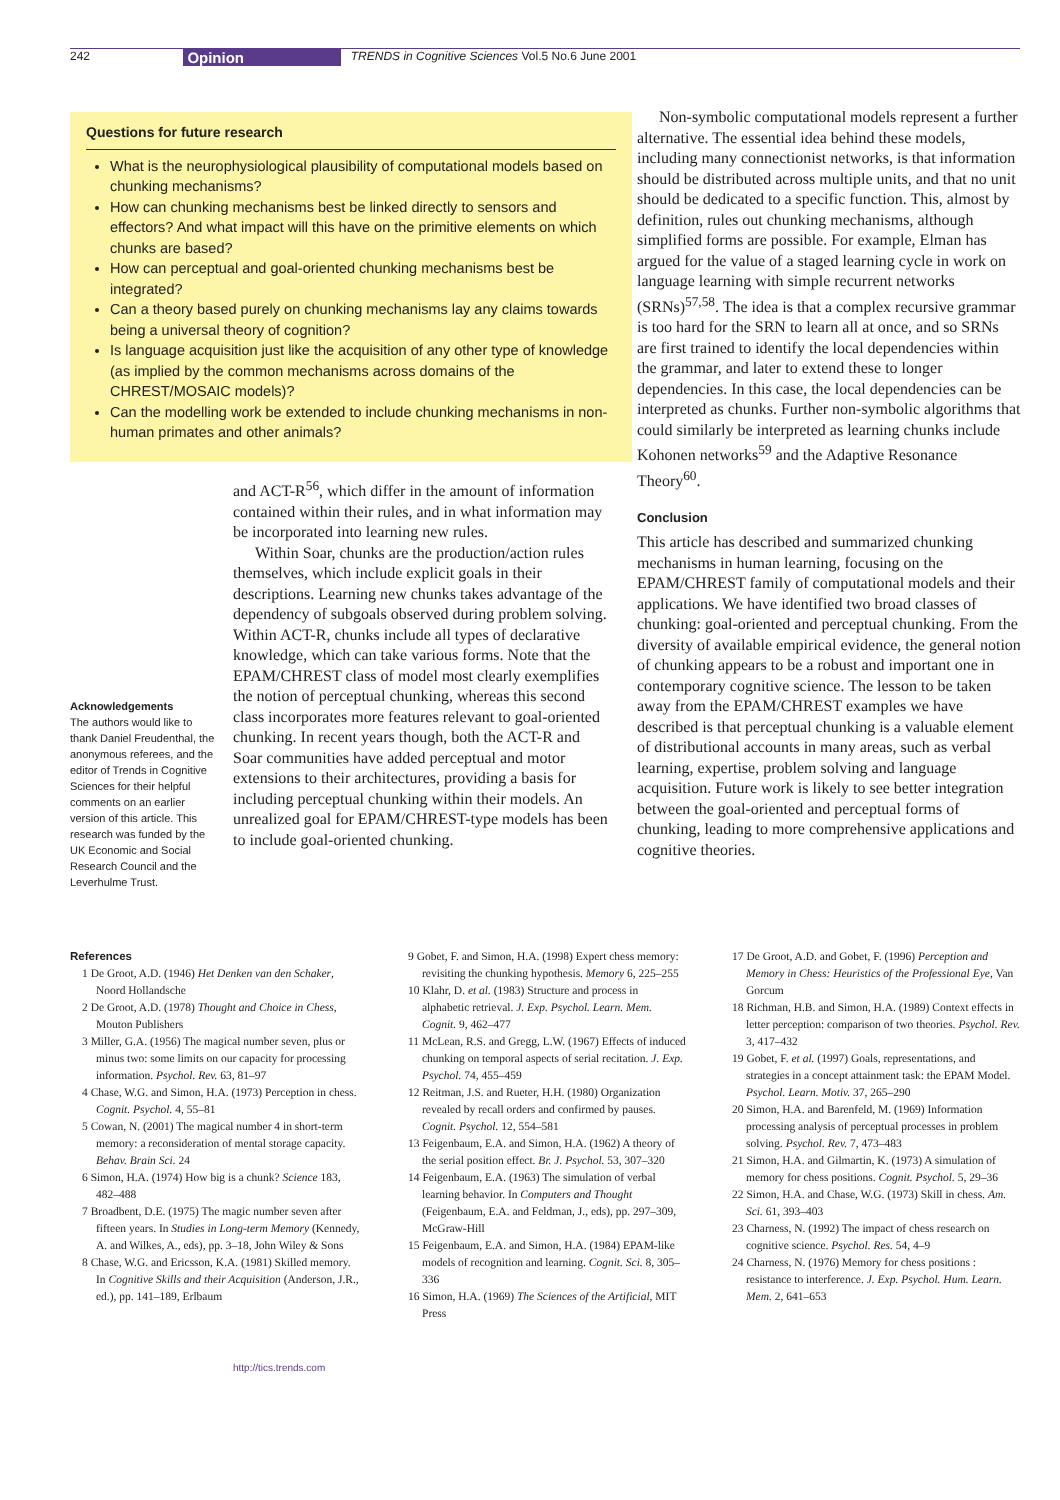242 Opinion TRENDS in Cognitive Sciences Vol.5 No.6 June 2001
Questions for future research
What is the neurophysiological plausibility of computational models based on chunking mechanisms?
How can chunking mechanisms best be linked directly to sensors and effectors? And what impact will this have on the primitive elements on which chunks are based?
How can perceptual and goal-oriented chunking mechanisms best be integrated?
Can a theory based purely on chunking mechanisms lay any claims towards being a universal theory of cognition?
Is language acquisition just like the acquisition of any other type of knowledge (as implied by the common mechanisms across domains of the CHREST/MOSAIC models)?
Can the modelling work be extended to include chunking mechanisms in non-human primates and other animals?
and ACT-R<sup>56</sup>, which differ in the amount of information contained within their rules, and in what information may be incorporated into learning new rules.
Within Soar, chunks are the production/action rules themselves, which include explicit goals in their descriptions. Learning new chunks takes advantage of the dependency of subgoals observed during problem solving. Within ACT-R, chunks include all types of declarative knowledge, which can take various forms. Note that the EPAM/CHREST class of model most clearly exemplifies the notion of perceptual chunking, whereas this second class incorporates more features relevant to goal-oriented chunking. In recent years though, both the ACT-R and Soar communities have added perceptual and motor extensions to their architectures, providing a basis for including perceptual chunking within their models. An unrealized goal for EPAM/CHREST-type models has been to include goal-oriented chunking.
Acknowledgements
The authors would like to thank Daniel Freudenthal, the anonymous referees, and the editor of Trends in Cognitive Sciences for their helpful comments on an earlier version of this article. This research was funded by the UK Economic and Social Research Council and the Leverhulme Trust.
Non-symbolic computational models represent a further alternative. The essential idea behind these models, including many connectionist networks, is that information should be distributed across multiple units, and that no unit should be dedicated to a specific function. This, almost by definition, rules out chunking mechanisms, although simplified forms are possible. For example, Elman has argued for the value of a staged learning cycle in work on language learning with simple recurrent networks (SRNs)<sup>57,58</sup>. The idea is that a complex recursive grammar is too hard for the SRN to learn all at once, and so SRNs are first trained to identify the local dependencies within the grammar, and later to extend these to longer dependencies. In this case, the local dependencies can be interpreted as chunks. Further non-symbolic algorithms that could similarly be interpreted as learning chunks include Kohonen networks<sup>59</sup> and the Adaptive Resonance Theory<sup>60</sup>.
Conclusion
This article has described and summarized chunking mechanisms in human learning, focusing on the EPAM/CHREST family of computational models and their applications. We have identified two broad classes of chunking: goal-oriented and perceptual chunking. From the diversity of available empirical evidence, the general notion of chunking appears to be a robust and important one in contemporary cognitive science. The lesson to be taken away from the EPAM/CHREST examples we have described is that perceptual chunking is a valuable element of distributional accounts in many areas, such as verbal learning, expertise, problem solving and language acquisition. Future work is likely to see better integration between the goal-oriented and perceptual forms of chunking, leading to more comprehensive applications and cognitive theories.
References
1 De Groot, A.D. (1946) Het Denken van den Schaker, Noord Hollandsche
2 De Groot, A.D. (1978) Thought and Choice in Chess, Mouton Publishers
3 Miller, G.A. (1956) The magical number seven, plus or minus two: some limits on our capacity for processing information. Psychol. Rev. 63, 81–97
4 Chase, W.G. and Simon, H.A. (1973) Perception in chess. Cognit. Psychol. 4, 55–81
5 Cowan, N. (2001) The magical number 4 in short-term memory: a reconsideration of mental storage capacity. Behav. Brain Sci. 24
6 Simon, H.A. (1974) How big is a chunk? Science 183, 482–488
7 Broadbent, D.E. (1975) The magic number seven after fifteen years. In Studies in Long-term Memory (Kennedy, A. and Wilkes, A., eds), pp. 3–18, John Wiley & Sons
8 Chase, W.G. and Ericsson, K.A. (1981) Skilled memory. In Cognitive Skills and their Acquisition (Anderson, J.R., ed.), pp. 141–189, Erlbaum
9 Gobet, F. and Simon, H.A. (1998) Expert chess memory: revisiting the chunking hypothesis. Memory 6, 225–255
10 Klahr, D. et al. (1983) Structure and process in alphabetic retrieval. J. Exp. Psychol. Learn. Mem. Cognit. 9, 462–477
11 McLean, R.S. and Gregg, L.W. (1967) Effects of induced chunking on temporal aspects of serial recitation. J. Exp. Psychol. 74, 455–459
12 Reitman, J.S. and Rueter, H.H. (1980) Organization revealed by recall orders and confirmed by pauses. Cognit. Psychol. 12, 554–581
13 Feigenbaum, E.A. and Simon, H.A. (1962) A theory of the serial position effect. Br. J. Psychol. 53, 307–320
14 Feigenbaum, E.A. (1963) The simulation of verbal learning behavior. In Computers and Thought (Feigenbaum, E.A. and Feldman, J., eds), pp. 297–309, McGraw-Hill
15 Feigenbaum, E.A. and Simon, H.A. (1984) EPAM-like models of recognition and learning. Cognit. Sci. 8, 305–336
16 Simon, H.A. (1969) The Sciences of the Artificial, MIT Press
17 De Groot, A.D. and Gobet, F. (1996) Perception and Memory in Chess: Heuristics of the Professional Eye, Van Gorcum
18 Richman, H.B. and Simon, H.A. (1989) Context effects in letter perception: comparison of two theories. Psychol. Rev. 3, 417–432
19 Gobet, F. et al. (1997) Goals, representations, and strategies in a concept attainment task: the EPAM Model. Psychol. Learn. Motiv. 37, 265–290
20 Simon, H.A. and Barenfeld, M. (1969) Information processing analysis of perceptual processes in problem solving. Psychol. Rev. 7, 473–483
21 Simon, H.A. and Gilmartin, K. (1973) A simulation of memory for chess positions. Cognit. Psychol. 5, 29–36
22 Simon, H.A. and Chase, W.G. (1973) Skill in chess. Am. Sci. 61, 393–403
23 Charness, N. (1992) The impact of chess research on cognitive science. Psychol. Res. 54, 4–9
24 Charness, N. (1976) Memory for chess positions : resistance to interference. J. Exp. Psychol. Hum. Learn. Mem. 2, 641–653
http://tics.trends.com